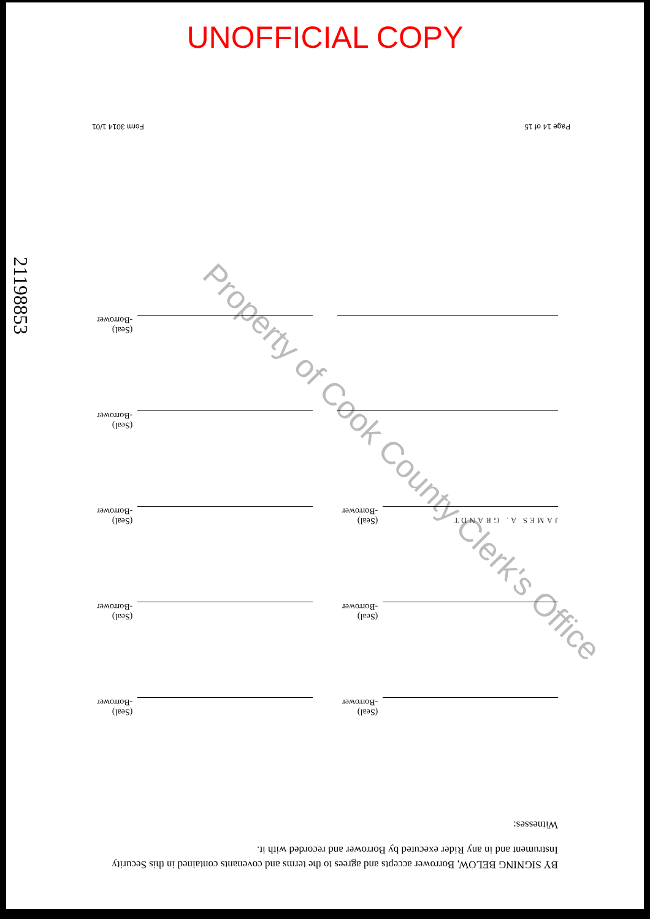UNOFFICIAL COPY
Page 14 of 15 Form 3014 1/01
21198853
Property of Cook County Clerk's Office
(Seal)
-Borrower
(Seal)
-Borrower
(Seal)
-Borrower
(Seal)
-Borrower
JAMES A. GRANDT
(Seal)
-Borrower
(Seal)
-Borrower
(Seal)
-Borrower
(Seal)
-Borrower
BY SIGNING BELOW, Borrower accepts and agrees to the terms and covenants contained in this Security Instrument and in any Rider executed by Borrower and recorded with it.
Witnesses: